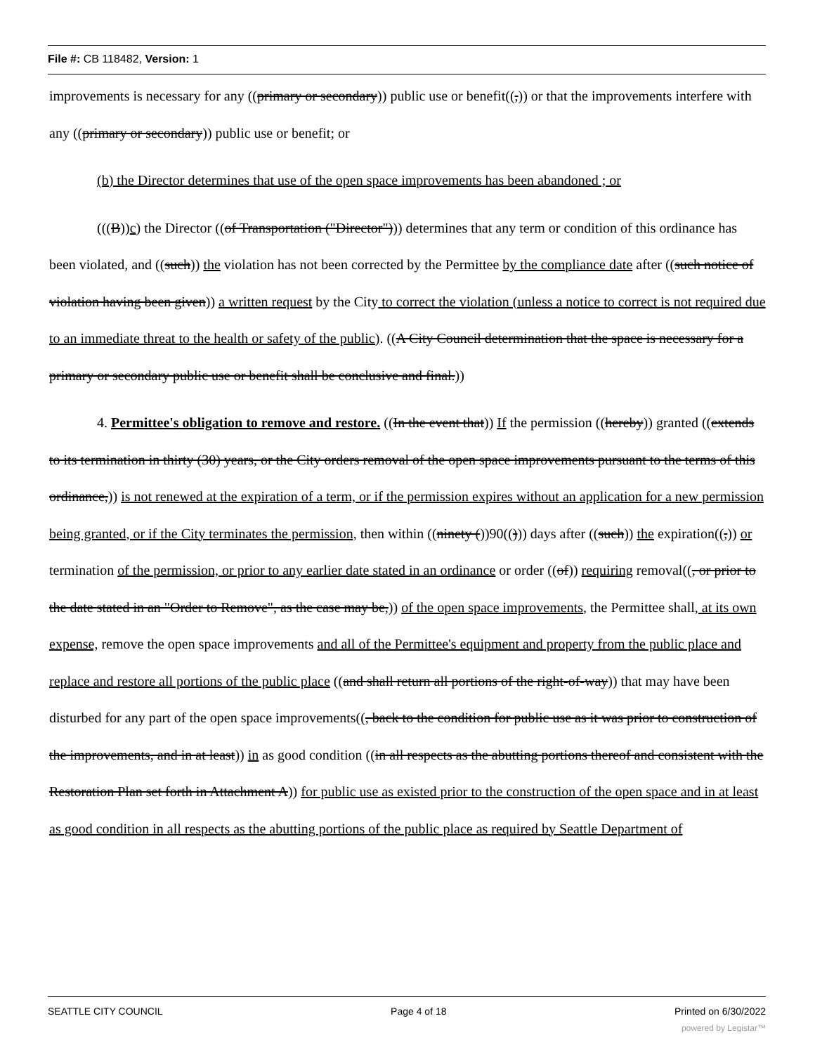File #: CB 118482, Version: 1
improvements is necessary for any ((primary or secondary)) public use or benefit((,)) or that the improvements interfere with any ((primary or secondary)) public use or benefit; or
(b) the Director determines that use of the open space improvements has been abandoned ; or
(((B))c) the Director ((of Transportation ("Director"))) determines that any term or condition of this ordinance has been violated, and ((such)) the violation has not been corrected by the Permittee by the compliance date after ((such notice of violation having been given)) a written request by the City to correct the violation (unless a notice to correct is not required due to an immediate threat to the health or safety of the public). ((A City Council determination that the space is necessary for a primary or secondary public use or benefit shall be conclusive and final.))
4. Permittee's obligation to remove and restore. ((In the event that)) If the permission ((hereby)) granted ((extends to its termination in thirty (30) years, or the City orders removal of the open space improvements pursuant to the terms of this ordinance,)) is not renewed at the expiration of a term, or if the permission expires without an application for a new permission being granted, or if the City terminates the permission, then within ((ninety ())90(())) days after ((such)) the expiration((,)) or termination of the permission, or prior to any earlier date stated in an ordinance or order ((of)) requiring removal((, or prior to the date stated in an "Order to Remove", as the case may be,)) of the open space improvements, the Permittee shall, at its own expense, remove the open space improvements and all of the Permittee's equipment and property from the public place and replace and restore all portions of the public place ((and shall return all portions of the right-of-way)) that may have been disturbed for any part of the open space improvements((, back to the condition for public use as it was prior to construction of the improvements, and in at least)) in as good condition ((in all respects as the abutting portions thereof and consistent with the Restoration Plan set forth in Attachment A)) for public use as existed prior to the construction of the open space and in at least as good condition in all respects as the abutting portions of the public place as required by Seattle Department of
SEATTLE CITY COUNCIL Page 4 of 18 Printed on 6/30/2022
powered by Legistar™